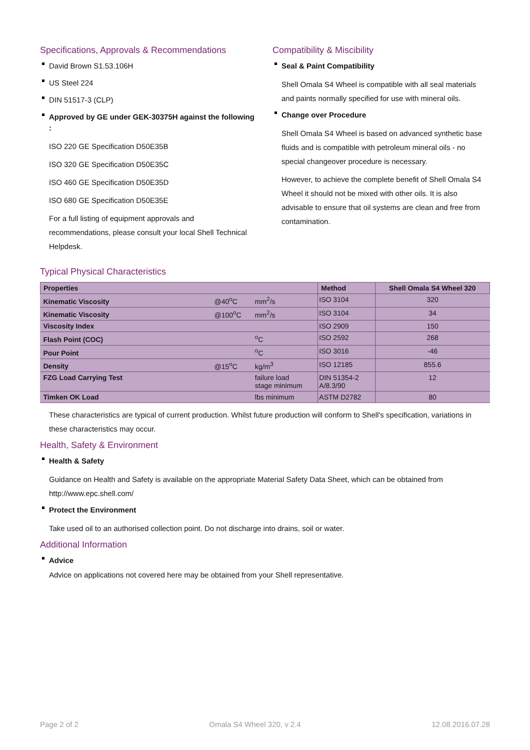Specifications, Approvals & Recommendations
David Brown S1.53.106H
US Steel 224
DIN 51517-3 (CLP)
Approved by GE under GEK-30375H against the following :
ISO 220 GE Specification D50E35B
ISO 320 GE Specification D50E35C
ISO 460 GE Specification D50E35D
ISO 680 GE Specification D50E35E
For a full listing of equipment approvals and recommendations, please consult your local Shell Technical Helpdesk.
Compatibility & Miscibility
Seal & Paint Compatibility
Shell Omala S4 Wheel is compatible with all seal materials and paints normally specified for use with mineral oils.
Change over Procedure
Shell Omala S4 Wheel is based on advanced synthetic base fluids and is compatible with petroleum mineral oils - no special changeover procedure is necessary.
However, to achieve the complete benefit of Shell Omala S4 Wheel it should not be mixed with other oils. It is also advisable to ensure that oil systems are clean and free from contamination.
Typical Physical Characteristics
| Properties | | | Method | Shell Omala S4 Wheel 320 |
| --- | --- | --- | --- | --- |
| Kinematic Viscosity | @40<sup>o</sup>C | mm<sup>2</sup>/s | ISO 3104 | 320 |
| Kinematic Viscosity | @100<sup>o</sup>C | mm<sup>2</sup>/s | ISO 3104 | 34 |
| Viscosity Index | | | ISO 2909 | 150 |
| Flash Point (COC) | | <sup>o</sup> C | ISO 2592 | 268 |
| Pour Point | | <sup>o</sup> C | ISO 3016 | -46 |
| Density | @15<sup>o</sup>C | kg/m<sup>3</sup> | ISO 12185 | 855.6 |
| FZG Load Carrying Test | | failure load stage minimum | DIN 51354-2 A/8.3/90 | 12 |
| Timken OK Load | | lbs minimum | ASTM D2782 | 80 |
These characteristics are typical of current production. Whilst future production will conform to Shell's specification, variations in these characteristics may occur.
Health, Safety & Environment
Health & Safety
Guidance on Health and Safety is available on the appropriate Material Safety Data Sheet, which can be obtained from http://www.epc.shell.com/
Protect the Environment
Take used oil to an authorised collection point. Do not discharge into drains, soil or water.
Additional Information
Advice
Advice on applications not covered here may be obtained from your Shell representative.
Page 2 of 2 Omala S4 Wheel 320, v 2.4 12.08.2016.07.28